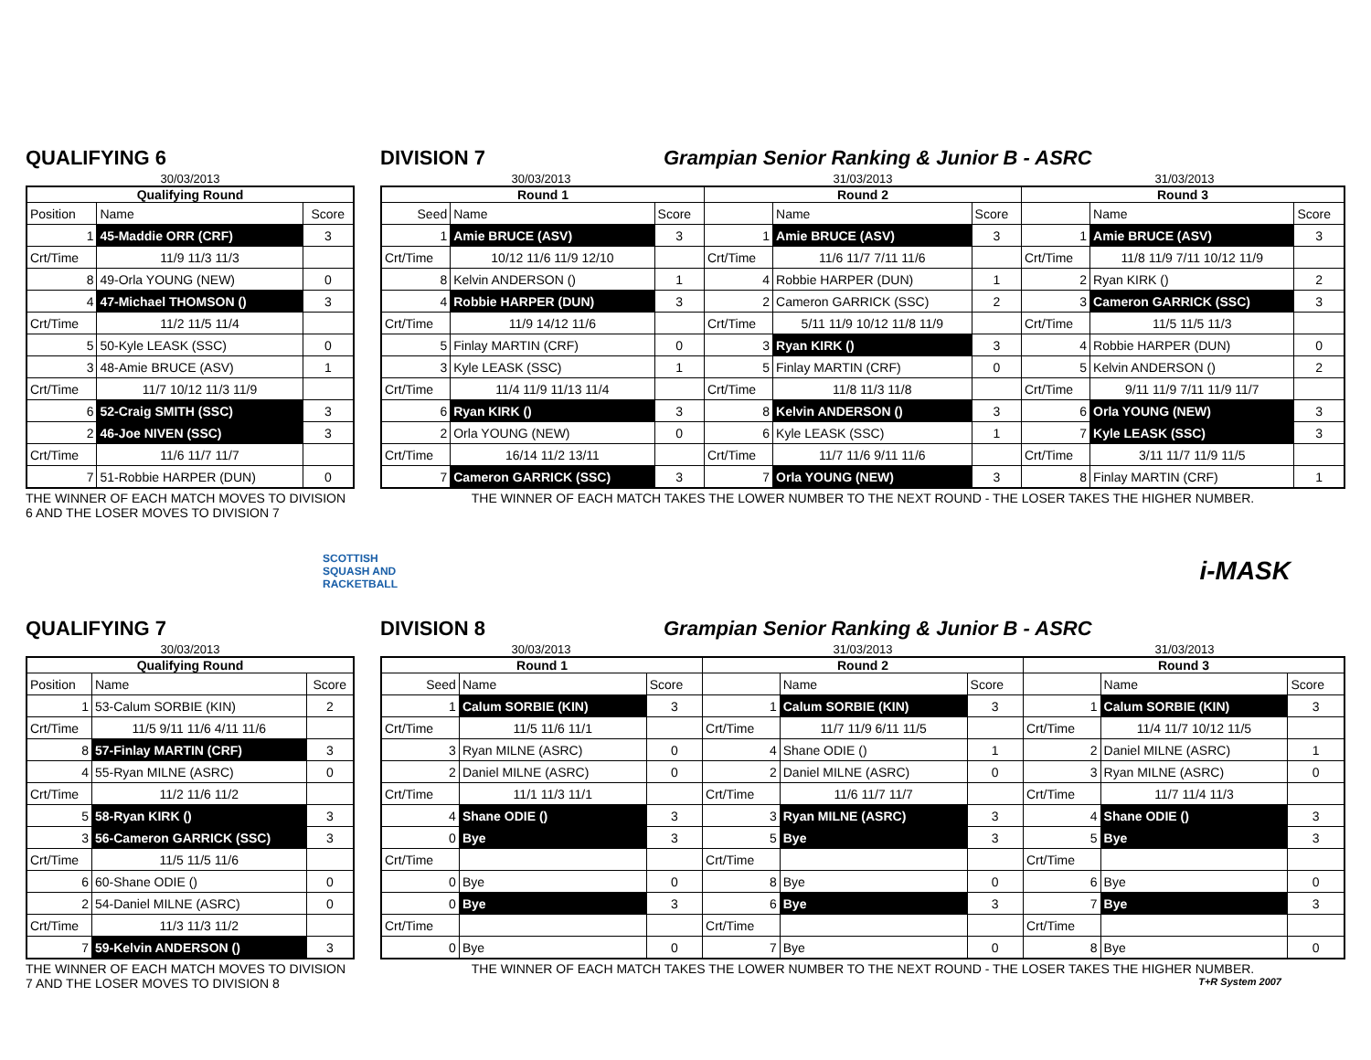QUALIFYING 6
30/03/2013
| Qualifying Round | | |
| --- | --- | --- |
| Position | Name | Score |
| 1 | 45-Maddie ORR (CRF) | 3 |
| Crt/Time | 11/9 11/3 11/3 | |
| 8 | 49-Orla YOUNG (NEW) | 0 |
| 4 | 47-Michael THOMSON () | 3 |
| Crt/Time | 11/2 11/5 11/4 | |
| 5 | 50-Kyle LEASK (SSC) | 0 |
| 3 | 48-Amie BRUCE (ASV) | 1 |
| Crt/Time | 11/7 10/12 11/3 11/9 | |
| 6 | 52-Craig SMITH (SSC) | 3 |
| 2 | 46-Joe NIVEN (SSC) | 3 |
| Crt/Time | 11/6 11/7 11/7 | |
| 7 | 51-Robbie HARPER (DUN) | 0 |
THE WINNER OF EACH MATCH MOVES TO DIVISION 6 AND THE LOSER MOVES TO DIVISION 7
DIVISION 7 Grampian Senior Ranking & Junior B - ASRC
30/03/2013 31/03/2013 31/03/2013
| Round 1 | | | Round 2 | | | Round 3 | | |
| --- | --- | --- | --- | --- | --- | --- | --- | --- |
| Seed | Name | Score | | Name | Score | | Name | Score |
| 1 | Amie BRUCE (ASV) | 3 | 1 | Amie BRUCE (ASV) | 3 | 1 | Amie BRUCE (ASV) | 3 |
| Crt/Time | 10/12 11/6 11/9 12/10 | | Crt/Time | 11/6 11/7 7/11 11/6 | | Crt/Time | 11/8 11/9 7/11 10/12 11/9 | |
| 8 | Kelvin ANDERSON () | 1 | 4 | Robbie HARPER (DUN) | 1 | 2 | Ryan KIRK () | 2 |
| 4 | Robbie HARPER (DUN) | 3 | 2 | Cameron GARRICK (SSC) | 2 | 3 | Cameron GARRICK (SSC) | 3 |
| Crt/Time | 11/9 14/12 11/6 | | Crt/Time | 5/11 11/9 10/12 11/8 11/9 | | Crt/Time | 11/5 11/5 11/3 | |
| 5 | Finlay MARTIN (CRF) | 0 | 3 | Ryan KIRK () | 3 | 4 | Robbie HARPER (DUN) | 0 |
| 3 | Kyle LEASK (SSC) | 1 | 5 | Finlay MARTIN (CRF) | 0 | 5 | Kelvin ANDERSON () | 2 |
| Crt/Time | 11/4 11/9 11/13 11/4 | | Crt/Time | 11/8 11/3 11/8 | | Crt/Time | 9/11 11/9 7/11 11/9 11/7 | |
| 6 | Ryan KIRK () | 3 | 8 | Kelvin ANDERSON () | 3 | 6 | Orla YOUNG (NEW) | 3 |
| 2 | Orla YOUNG (NEW) | 0 | 6 | Kyle LEASK (SSC) | 1 | 7 | Kyle LEASK (SSC) | 3 |
| Crt/Time | 16/14 11/2 13/11 | | Crt/Time | 11/7 11/6 9/11 11/6 | | Crt/Time | 3/11 11/7 11/9 11/5 | |
| 7 | Cameron GARRICK (SSC) | 3 | 7 | Orla YOUNG (NEW) | 3 | 8 | Finlay MARTIN (CRF) | 1 |
THE WINNER OF EACH MATCH TAKES THE LOWER NUMBER TO THE NEXT ROUND - THE LOSER TAKES THE HIGHER NUMBER.
SCOTTISH
SQUASH AND
RACKETBALL
i-MASK
QUALIFYING 7
30/03/2013
| Qualifying Round | | |
| --- | --- | --- |
| Position | Name | Score |
| 1 | 53-Calum SORBIE (KIN) | 2 |
| Crt/Time | 11/5 9/11 11/6 4/11 11/6 | |
| 8 | 57-Finlay MARTIN (CRF) | 3 |
| 4 | 55-Ryan MILNE (ASRC) | 0 |
| Crt/Time | 11/2 11/6 11/2 | |
| 5 | 58-Ryan KIRK () | 3 |
| 3 | 56-Cameron GARRICK (SSC) | 3 |
| Crt/Time | 11/5 11/5 11/6 | |
| 6 | 60-Shane ODIE () | 0 |
| 2 | 54-Daniel MILNE (ASRC) | 0 |
| Crt/Time | 11/3 11/3 11/2 | |
| 7 | 59-Kelvin ANDERSON () | 3 |
THE WINNER OF EACH MATCH MOVES TO DIVISION 7 AND THE LOSER MOVES TO DIVISION 8
DIVISION 8 Grampian Senior Ranking & Junior B - ASRC
30/03/2013 31/03/2013 31/03/2013
| Round 1 | | | Round 2 | | | Round 3 | | |
| --- | --- | --- | --- | --- | --- | --- | --- | --- |
| Seed | Name | Score | | Name | Score | | Name | Score |
| 1 | Calum SORBIE (KIN) | 3 | 1 | Calum SORBIE (KIN) | 3 | 1 | Calum SORBIE (KIN) | 3 |
| Crt/Time | 11/5 11/6 11/1 | | Crt/Time | 11/7 11/9 6/11 11/5 | | Crt/Time | 11/4 11/7 10/12 11/5 | |
| 3 | Ryan MILNE (ASRC) | 0 | 4 | Shane ODIE () | 1 | 2 | Daniel MILNE (ASRC) | 1 |
| 2 | Daniel MILNE (ASRC) | 0 | 2 | Daniel MILNE (ASRC) | 0 | 3 | Ryan MILNE (ASRC) | 0 |
| Crt/Time | 11/1 11/3 11/1 | | Crt/Time | 11/6 11/7 11/7 | | Crt/Time | 11/7 11/4 11/3 | |
| 4 | Shane ODIE () | 3 | 3 | Ryan MILNE (ASRC) | 3 | 4 | Shane ODIE () | 3 |
| 0 | Bye | 3 | 5 | Bye | 3 | 5 | Bye | 3 |
| Crt/Time | | | Crt/Time | | | Crt/Time | | |
| 0 | Bye | 0 | 8 | Bye | 0 | 6 | Bye | 0 |
| 0 | Bye | 3 | 6 | Bye | 3 | 7 | Bye | 3 |
| Crt/Time | | | Crt/Time | | | Crt/Time | | |
| 0 | Bye | 0 | 7 | Bye | 0 | 8 | Bye | 0 |
THE WINNER OF EACH MATCH TAKES THE LOWER NUMBER TO THE NEXT ROUND - THE LOSER TAKES THE HIGHER NUMBER.
T+R System 2007